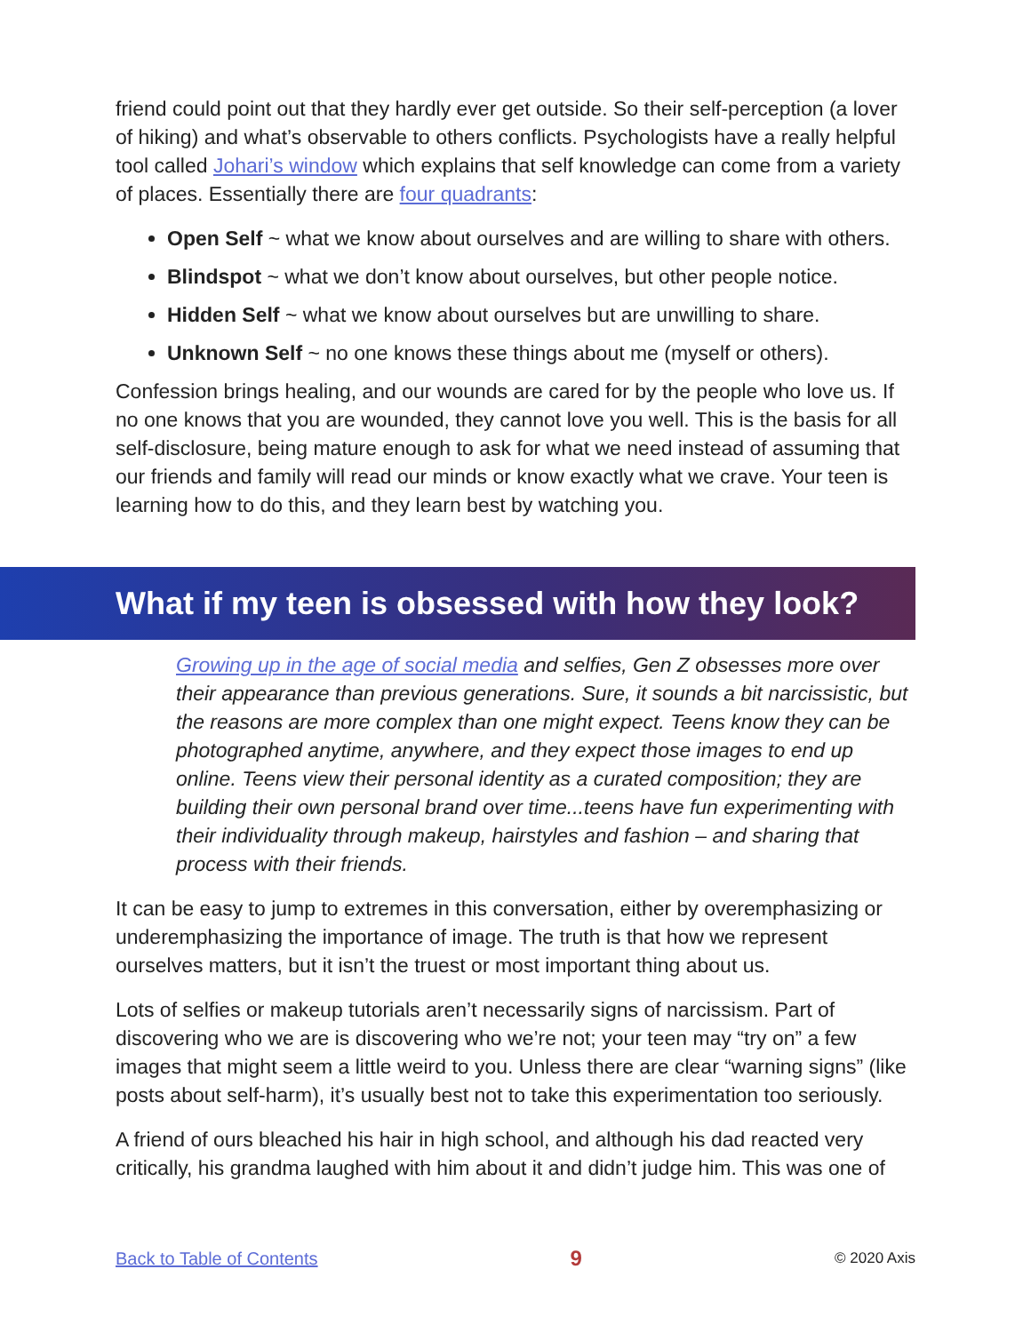friend could point out that they hardly ever get outside. So their self-perception (a lover of hiking) and what’s observable to others conflicts. Psychologists have a really helpful tool called Johari’s window which explains that self knowledge can come from a variety of places. Essentially there are four quadrants:
Open Self ~ what we know about ourselves and are willing to share with others.
Blindspot ~ what we don’t know about ourselves, but other people notice.
Hidden Self ~ what we know about ourselves but are unwilling to share.
Unknown Self ~ no one knows these things about me (myself or others).
Confession brings healing, and our wounds are cared for by the people who love us. If no one knows that you are wounded, they cannot love you well. This is the basis for all self-disclosure, being mature enough to ask for what we need instead of assuming that our friends and family will read our minds or know exactly what we crave. Your teen is learning how to do this, and they learn best by watching you.
What if my teen is obsessed with how they look?
Growing up in the age of social media and selfies, Gen Z obsesses more over their appearance than previous generations. Sure, it sounds a bit narcissistic, but the reasons are more complex than one might expect. Teens know they can be photographed anytime, anywhere, and they expect those images to end up online. Teens view their personal identity as a curated composition; they are building their own personal brand over time...teens have fun experimenting with their individuality through makeup, hairstyles and fashion – and sharing that process with their friends.
It can be easy to jump to extremes in this conversation, either by overemphasizing or underemphasizing the importance of image. The truth is that how we represent ourselves matters, but it isn’t the truest or most important thing about us.
Lots of selfies or makeup tutorials aren’t necessarily signs of narcissism. Part of discovering who we are is discovering who we’re not; your teen may “try on” a few images that might seem a little weird to you. Unless there are clear “warning signs” (like posts about self-harm), it’s usually best not to take this experimentation too seriously.
A friend of ours bleached his hair in high school, and although his dad reacted very critically, his grandma laughed with him about it and didn’t judge him. This was one of
Back to Table of Contents 9 © 2020 Axis